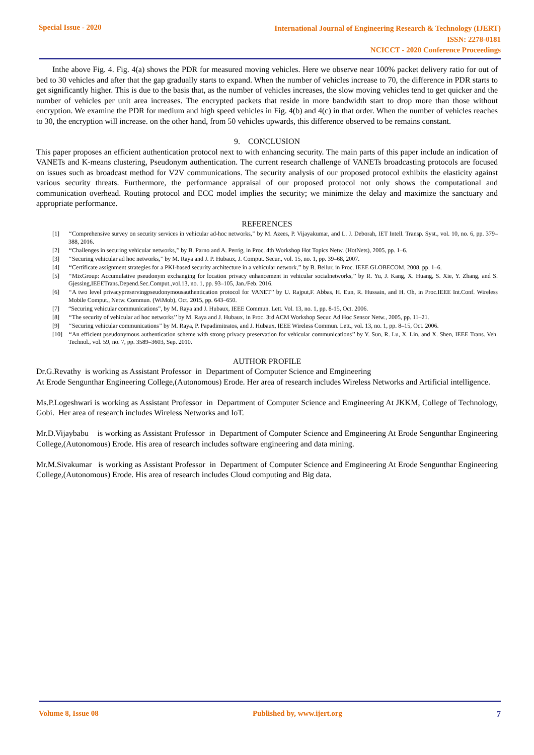Special Issue - 2020
International Journal of Engineering Research & Technology (IJERT)
ISSN: 2278-0181
NCICCT - 2020 Conference Proceedings
Inthe above Fig. 4. Fig. 4(a) shows the PDR for measured moving vehicles. Here we observe near 100% packet delivery ratio for out of bed to 30 vehicles and after that the gap gradually starts to expand. When the number of vehicles increase to 70, the difference in PDR starts to get significantly higher. This is due to the basis that, as the number of vehicles increases, the slow moving vehicles tend to get quicker and the number of vehicles per unit area increases. The encrypted packets that reside in more bandwidth start to drop more than those without encryption. We examine the PDR for medium and high speed vehicles in Fig. 4(b) and 4(c) in that order. When the number of vehicles reaches to 30, the encryption will increase. on the other hand, from 50 vehicles upwards, this difference observed to be remains constant.
9. CONCLUSION
This paper proposes an efficient authentication protocol next to with enhancing security. The main parts of this paper include an indication of VANETs and K-means clustering, Pseudonym authentication. The current research challenge of VANETs broadcasting protocols are focused on issues such as broadcast method for V2V communications. The security analysis of our proposed protocol exhibits the elasticity against various security threats. Furthermore, the performance appraisal of our proposed protocol not only shows the computational and communication overhead. Routing protocol and ECC model implies the security; we minimize the delay and maximize the sanctuary and appropriate performance.
REFERENCES
[1] ‘‘Comprehensive survey on security services in vehicular ad-hoc networks,’’ by M. Azees, P. Vijayakumar, and L. J. Deborah, IET Intell. Transp. Syst., vol. 10, no. 6, pp. 379–388, 2016.
[2] ‘‘Challenges in securing vehicular networks,’’ by B. Parno and A. Perrig, in Proc. 4th Workshop Hot Topics Netw. (HotNets), 2005, pp. 1–6.
[3] ‘‘Securing vehicular ad hoc networks,’’ by M. Raya and J. P. Hubaux, J. Comput. Secur., vol. 15, no. 1, pp. 39–68, 2007.
[4] ‘‘Certificate assignment strategies for a PKI-based security architecture in a vehicular network,’’ by B. Bellur, in Proc. IEEE GLOBECOM, 2008, pp. 1–6.
[5] ‘‘MixGroup: Accumulative pseudonym exchanging for location privacy enhancement in vehicular socialnetworks,’’ by R. Yu, J. Kang, X. Huang, S. Xie, Y. Zhang, and S. Gjessing,IEEETrans.Depend.Sec.Comput.,vol.13, no. 1, pp. 93–105, Jan./Feb. 2016.
[6] ‘‘A two level privacypreservingpseudonymousauthentication protocol for VANET’’ by U. Rajput,F. Abbas, H. Eun, R. Hussain, and H. Oh, in Proc.IEEE Int.Conf. Wireless Mobile Comput., Netw. Commun. (WiMob), Oct. 2015, pp. 643–650.
[7] “Securing vehicular communications”, by M. Raya and J. Hubaux, IEEE Commun. Lett. Vol. 13, no. 1, pp. 8-15, Oct. 2006.
[8] ‘‘The security of vehicular ad hoc networks’’ by M. Raya and J. Hubaux, in Proc. 3rd ACM Workshop Secur. Ad Hoc Sensor Netw., 2005, pp. 11–21.
[9] ‘‘Securing vehicular communications’’ by M. Raya, P. Papadimitratos, and J. Hubaux, IEEE Wireless Commun. Lett., vol. 13, no. 1, pp. 8–15, Oct. 2006.
[10] ‘‘An efficient pseudonymous authentication scheme with strong privacy preservation for vehicular communications’’ by Y. Sun, R. Lu, X. Lin, and X. Shen, IEEE Trans. Veh. Technol., vol. 59, no. 7, pp. 3589–3603, Sep. 2010.
AUTHOR PROFILE
Dr.G.Revathy is working as Assistant Professor in Department of Computer Science and Emgineering
At Erode Sengunthar Engineering College,(Autonomous) Erode. Her area of research includes Wireless Networks and Artificial intelligence.
Ms.P.Logeshwari is working as Assistant Professor in Department of Computer Science and Emgineering At JKKM, College of Technology, Gobi. Her area of research includes Wireless Networks and IoT.
Mr.D.Vijaybabu is working as Assistant Professor in Department of Computer Science and Emgineering At Erode Sengunthar Engineering College,(Autonomous) Erode. His area of research includes software engineering and data mining.
Mr.M.Sivakumar is working as Assistant Professor in Department of Computer Science and Emgineering At Erode Sengunthar Engineering College,(Autonomous) Erode. His area of research includes Cloud computing and Big data.
Volume 8, Issue 08 Published by, www.ijert.org 7